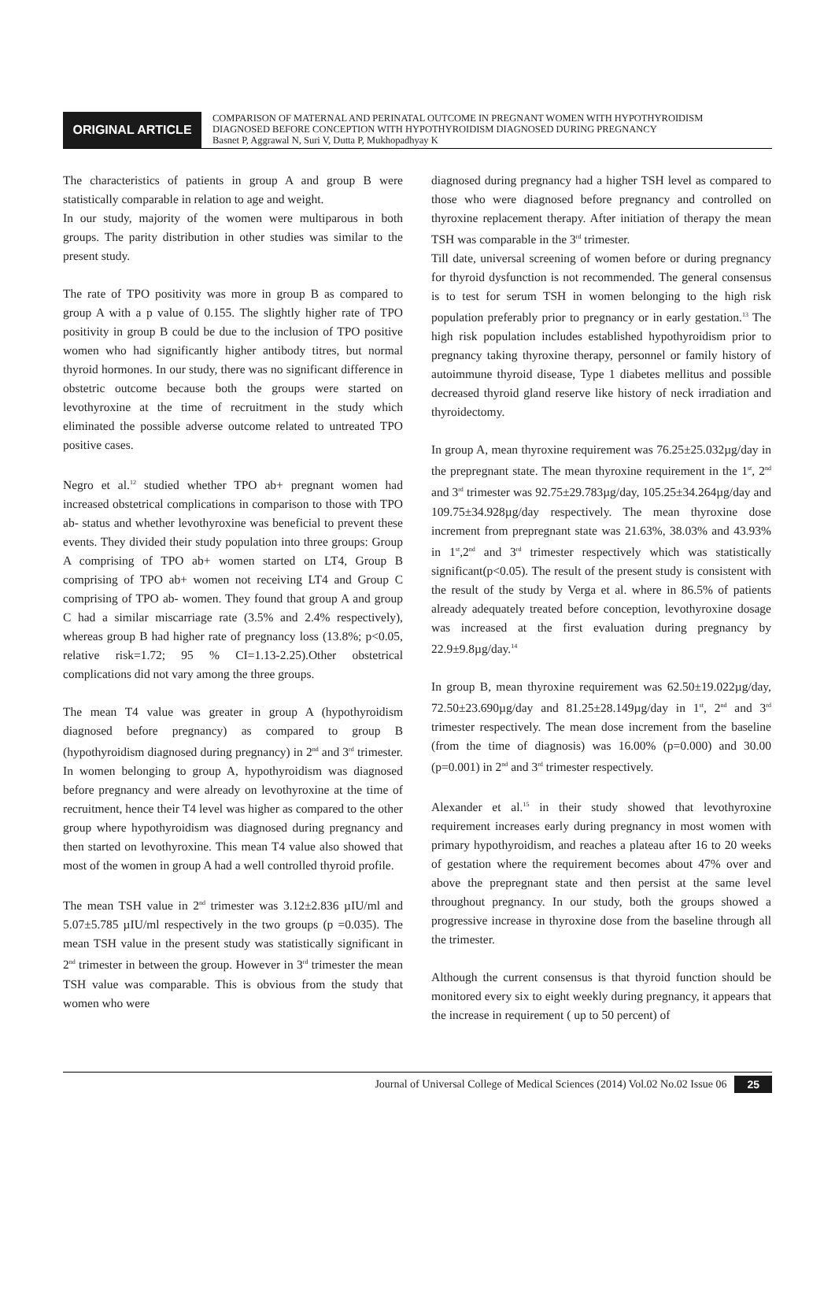ORIGINAL ARTICLE
COMPARISON OF MATERNAL AND PERINATAL OUTCOME IN PREGNANT WOMEN WITH HYPOTHYROIDISM
DIAGNOSED BEFORE CONCEPTION WITH HYPOTHYROIDISM DIAGNOSED DURING PREGNANCY
Basnet P, Aggrawal N, Suri V, Dutta P, Mukhopadhyay K
The characteristics of patients in group A and group B were statistically comparable in relation to age and weight.
In our study, majority of the women were multiparous in both groups. The parity distribution in other studies was similar to the present study.
The rate of TPO positivity was more in group B as compared to group A with a p value of 0.155. The slightly higher rate of TPO positivity in group B could be due to the inclusion of TPO positive women who had significantly higher antibody titres, but normal thyroid hormones. In our study, there was no significant difference in obstetric outcome because both the groups were started on levothyroxine at the time of recruitment in the study which eliminated the possible adverse outcome related to untreated TPO positive cases.
Negro et al.<sup>12</sup> studied whether TPO ab+ pregnant women had increased obstetrical complications in comparison to those with TPO ab- status and whether levothyroxine was beneficial to prevent these events. They divided their study population into three groups: Group A comprising of TPO ab+ women started on LT4, Group B comprising of TPO ab+ women not receiving LT4 and Group C comprising of TPO ab- women. They found that group A and group C had a similar miscarriage rate (3.5% and 2.4% respectively), whereas group B had higher rate of pregnancy loss (13.8%; p<0.05, relative risk=1.72; 95 % CI=1.13-2.25).Other obstetrical complications did not vary among the three groups.
The mean T4 value was greater in group A (hypothyroidism diagnosed before pregnancy) as compared to group B (hypothyroidism diagnosed during pregnancy) in 2<sup>nd</sup> and 3<sup>rd</sup> trimester. In women belonging to group A, hypothyroidism was diagnosed before pregnancy and were already on levothyroxine at the time of recruitment, hence their T4 level was higher as compared to the other group where hypothyroidism was diagnosed during pregnancy and then started on levothyroxine. This mean T4 value also showed that most of the women in group A had a well controlled thyroid profile.
The mean TSH value in 2<sup>nd</sup> trimester was 3.12±2.836 µIU/ml and 5.07±5.785 µIU/ml respectively in the two groups (p =0.035). The mean TSH value in the present study was statistically significant in 2<sup>nd</sup> trimester in between the group. However in 3<sup>rd</sup> trimester the mean TSH value was comparable. This is obvious from the study that women who were
diagnosed during pregnancy had a higher TSH level as compared to those who were diagnosed before pregnancy and controlled on thyroxine replacement therapy. After initiation of therapy the mean TSH was comparable in the 3<sup>rd</sup> trimester.
Till date, universal screening of women before or during pregnancy for thyroid dysfunction is not recommended. The general consensus is to test for serum TSH in women belonging to the high risk population preferably prior to pregnancy or in early gestation.<sup>13</sup> The high risk population includes established hypothyroidism prior to pregnancy taking thyroxine therapy, personnel or family history of autoimmune thyroid disease, Type 1 diabetes mellitus and possible decreased thyroid gland reserve like history of neck irradiation and thyroidectomy.
In group A, mean thyroxine requirement was 76.25±25.032µg/day in the prepregnant state. The mean thyroxine requirement in the 1<sup>st</sup>, 2<sup>nd</sup> and 3<sup>rd</sup> trimester was 92.75±29.783µg/day, 105.25±34.264µg/day and 109.75±34.928µg/day respectively. The mean thyroxine dose increment from prepregnant state was 21.63%, 38.03% and 43.93% in 1<sup>st</sup>,2<sup>nd</sup> and 3<sup>rd</sup> trimester respectively which was statistically significant(p<0.05). The result of the present study is consistent with the result of the study by Verga et al. where in 86.5% of patients already adequately treated before conception, levothyroxine dosage was increased at the first evaluation during pregnancy by 22.9±9.8µg/day.<sup>14</sup>
In group B, mean thyroxine requirement was 62.50±19.022µg/day, 72.50±23.690µg/day and 81.25±28.149µg/day in 1<sup>st</sup>, 2<sup>nd</sup> and 3<sup>rd</sup> trimester respectively. The mean dose increment from the baseline (from the time of diagnosis) was 16.00% (p=0.000) and 30.00 (p=0.001) in 2<sup>nd</sup> and 3<sup>rd</sup> trimester respectively.
Alexander et al.<sup>15</sup> in their study showed that levothyroxine requirement increases early during pregnancy in most women with primary hypothyroidism, and reaches a plateau after 16 to 20 weeks of gestation where the requirement becomes about 47% over and above the prepregnant state and then persist at the same level throughout pregnancy. In our study, both the groups showed a progressive increase in thyroxine dose from the baseline through all the trimester.
Although the current consensus is that thyroid function should be monitored every six to eight weekly during pregnancy, it appears that the increase in requirement ( up to 50 percent) of
Journal of Universal College of Medical Sciences (2014) Vol.02 No.02 Issue 06 25